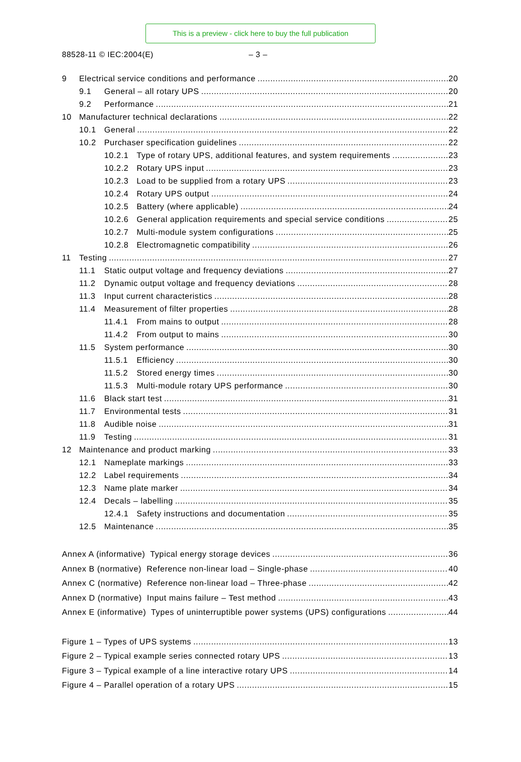This is a preview - click here to buy the full publication
88528-11 © IEC:2004(E) – 3 –
9 Electrical service conditions and performance 20
9.1 General – all rotary UPS 20
9.2 Performance 21
10 Manufacturer technical declarations 22
10.1 General 22
10.2 Purchaser specification guidelines 22
10.2.1 Type of rotary UPS, additional features, and system requirements 23
10.2.2 Rotary UPS input 23
10.2.3 Load to be supplied from a rotary UPS 23
10.2.4 Rotary UPS output 24
10.2.5 Battery (where applicable) 24
10.2.6 General application requirements and special service conditions 25
10.2.7 Multi-module system configurations 25
10.2.8 Electromagnetic compatibility 26
11 Testing 27
11.1 Static output voltage and frequency deviations 27
11.2 Dynamic output voltage and frequency deviations 28
11.3 Input current characteristics 28
11.4 Measurement of filter properties 28
11.4.1 From mains to output 28
11.4.2 From output to mains 30
11.5 System performance 30
11.5.1 Efficiency 30
11.5.2 Stored energy times 30
11.5.3 Multi-module rotary UPS performance 30
11.6 Black start test 31
11.7 Environmental tests 31
11.8 Audible noise 31
11.9 Testing 31
12 Maintenance and product marking 33
12.1 Nameplate markings 33
12.2 Label requirements 34
12.3 Name plate marker 34
12.4 Decals – labelling 35
12.4.1 Safety instructions and documentation 35
12.5 Maintenance 35
Annex A (informative) Typical energy storage devices 36
Annex B (normative) Reference non-linear load – Single-phase 40
Annex C (normative) Reference non-linear load – Three-phase 42
Annex D (normative) Input mains failure – Test method 43
Annex E (informative) Types of uninterruptible power systems (UPS) configurations 44
Figure 1 – Types of UPS systems 13
Figure 2 – Typical example series connected rotary UPS 13
Figure 3 – Typical example of a line interactive rotary UPS 14
Figure 4 – Parallel operation of a rotary UPS 15